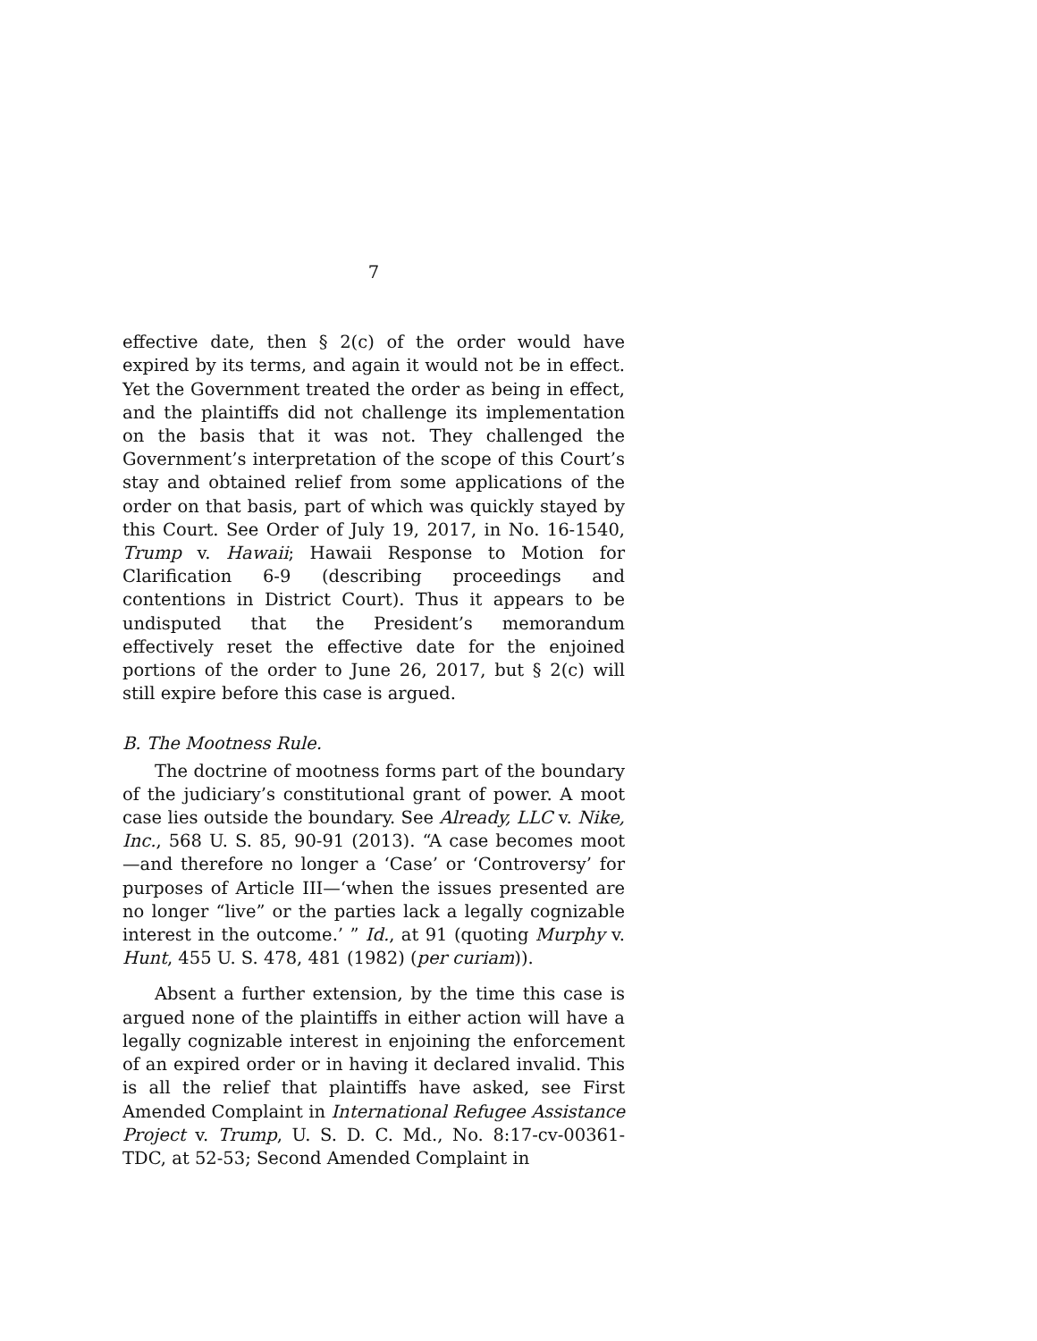7
effective date, then § 2(c) of the order would have expired by its terms, and again it would not be in effect. Yet the Government treated the order as being in effect, and the plaintiffs did not challenge its implementation on the basis that it was not. They challenged the Government’s interpretation of the scope of this Court’s stay and obtained relief from some applications of the order on that basis, part of which was quickly stayed by this Court. See Order of July 19, 2017, in No. 16-1540, Trump v. Hawaii; Hawaii Response to Motion for Clarification 6-9 (describing proceedings and contentions in District Court). Thus it appears to be undisputed that the President’s memorandum effectively reset the effective date for the enjoined portions of the order to June 26, 2017, but § 2(c) will still expire before this case is argued.
B. The Mootness Rule.
The doctrine of mootness forms part of the boundary of the judiciary’s constitutional grant of power. A moot case lies outside the boundary. See Already, LLC v. Nike, Inc., 568 U. S. 85, 90-91 (2013). “A case becomes moot—and therefore no longer a ‘Case’ or ‘Controversy’ for purposes of Article III—‘when the issues presented are no longer “live” or the parties lack a legally cognizable interest in the outcome.’ ” Id., at 91 (quoting Murphy v. Hunt, 455 U. S. 478, 481 (1982) (per curiam)).
Absent a further extension, by the time this case is argued none of the plaintiffs in either action will have a legally cognizable interest in enjoining the enforcement of an expired order or in having it declared invalid. This is all the relief that plaintiffs have asked, see First Amended Complaint in International Refugee Assistance Project v. Trump, U. S. D. C. Md., No. 8:17-cv-00361-TDC, at 52-53; Second Amended Complaint in